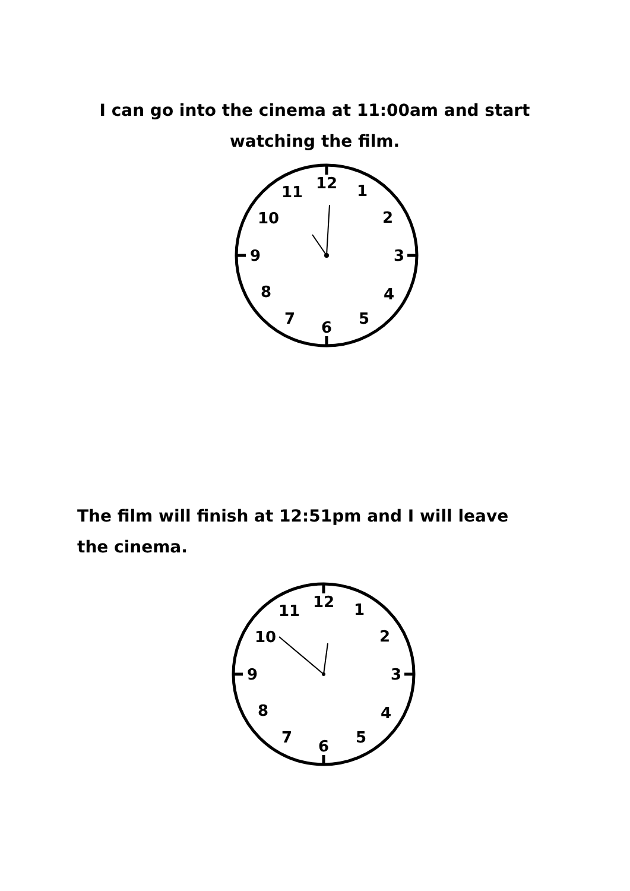I can go into the cinema at 11:00am and start watching the film.
12
1
2
3
4
5
6
7
8
9
10
11
The film will finish at 12:51pm and I will leave the cinema.
12
1
2
3
4
5
6
7
8
9
10
11